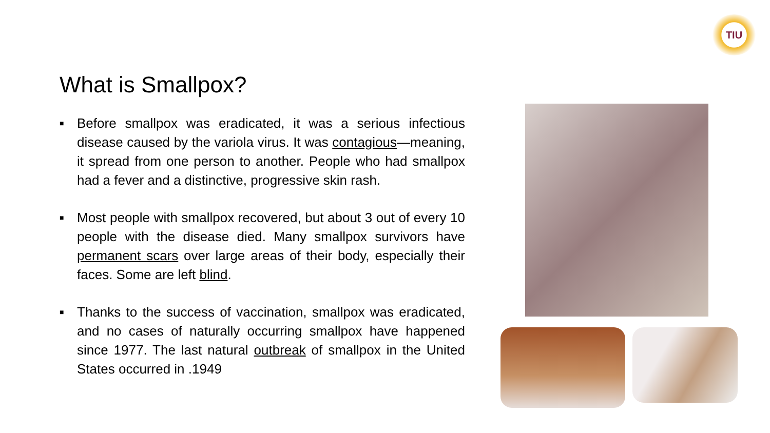TIU
What is Smallpox?
■ Before smallpox was eradicated, it was a serious infectious disease caused by the variola virus. It was contagious—meaning, it spread from one person to another. People who had smallpox had a fever and a distinctive, progressive skin rash.
■ Most people with smallpox recovered, but about 3 out of every 10 people with the disease died. Many smallpox survivors have permanent scars over large areas of their body, especially their faces. Some are left blind.
■ Thanks to the success of vaccination, smallpox was eradicated, and no cases of naturally occurring smallpox have happened since 1977. The last natural outbreak of smallpox in the United States occurred in .1949